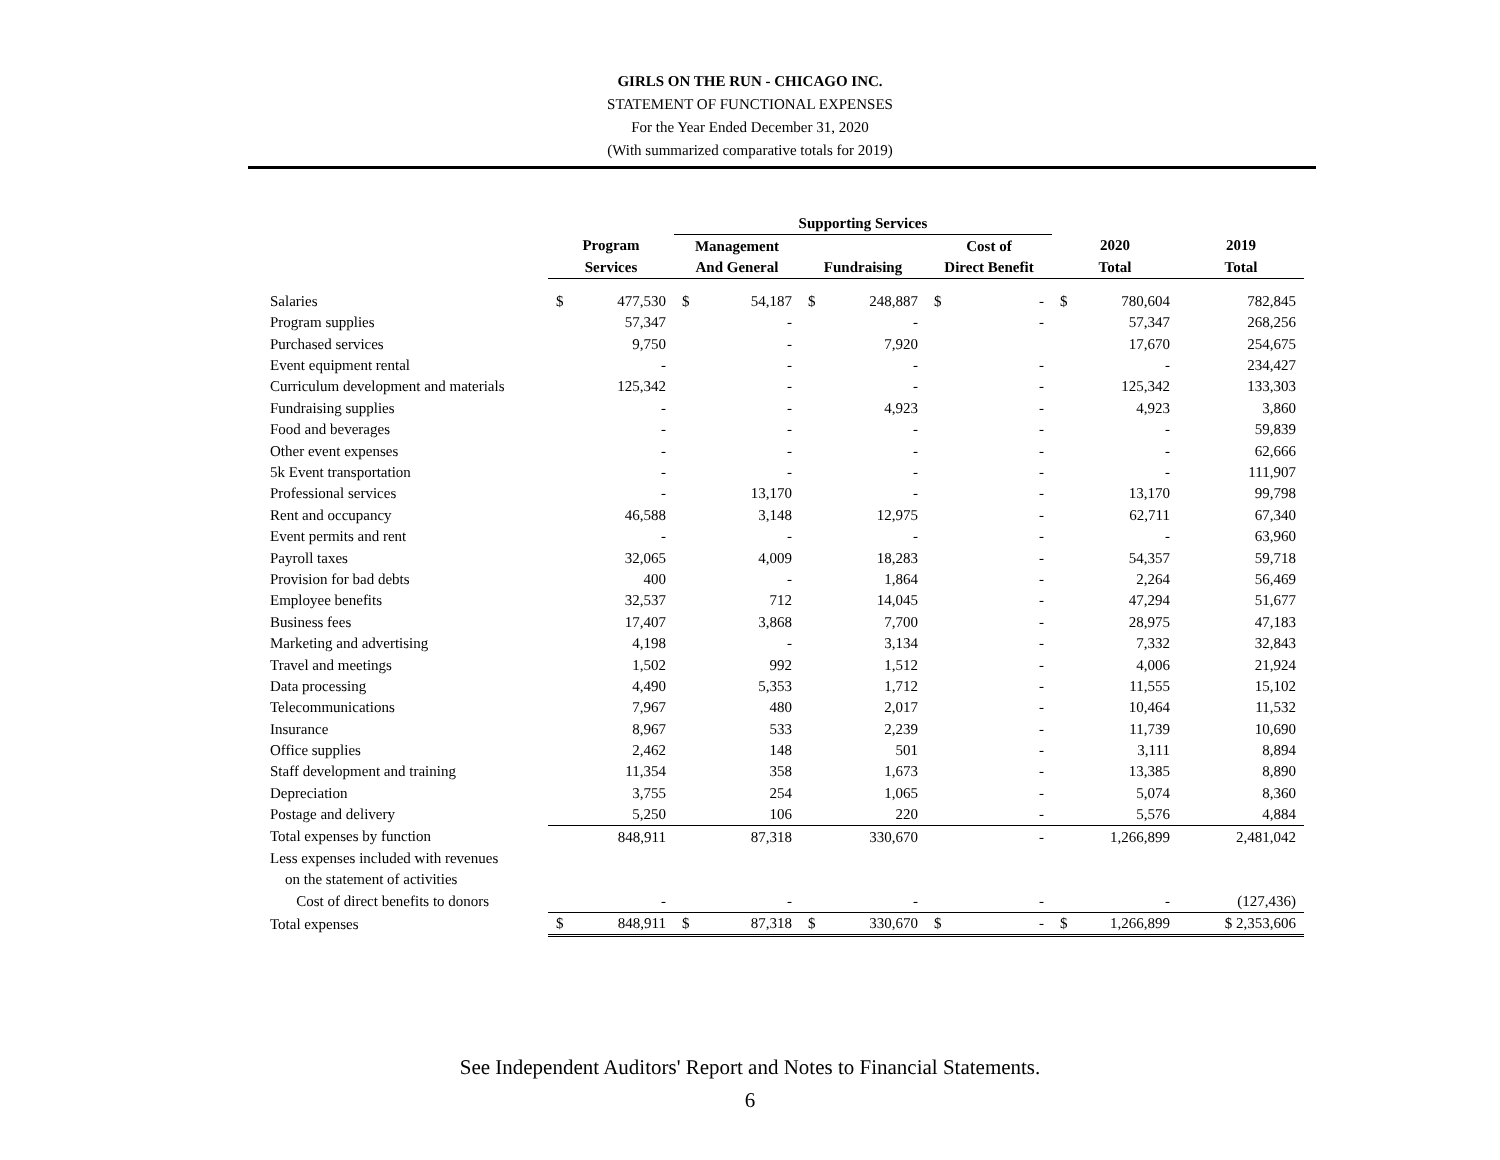GIRLS ON THE RUN - CHICAGO INC.
STATEMENT OF FUNCTIONAL EXPENSES
For the Year Ended December 31, 2020
(With summarized comparative totals for 2019)
| | | | Supporting Services | | | | | | | | |
| --- | --- | --- | --- | --- | --- | --- | --- | --- | --- | --- | --- |
| | Program | | Management | | | | Cost of | | 2020 | | 2019 |
| | Services | | And General | | Fundraising | | Direct Benefit | | Total | | Total |
| Salaries | $ | 477,530 | $ | 54,187 | $ | 248,887 | $ | - | $ | 780,604 | 782,845 |
| Program supplies | | 57,347 | | - | | - | | - | | 57,347 | 268,256 |
| Purchased services | | 9,750 | | - | | 7,920 | | | | 17,670 | 254,675 |
| Event equipment rental | | - | | - | | - | | - | | - | 234,427 |
| Curriculum development and materials | | 125,342 | | - | | - | | - | | 125,342 | 133,303 |
| Fundraising supplies | | - | | - | | 4,923 | | - | | 4,923 | 3,860 |
| Food and beverages | | - | | - | | - | | - | | - | 59,839 |
| Other event expenses | | - | | - | | - | | - | | - | 62,666 |
| 5k Event transportation | | - | | - | | - | | - | | - | 111,907 |
| Professional services | | - | | 13,170 | | - | | - | | 13,170 | 99,798 |
| Rent and occupancy | | 46,588 | | 3,148 | | 12,975 | | - | | 62,711 | 67,340 |
| Event permits and rent | | - | | - | | - | | - | | - | 63,960 |
| Payroll taxes | | 32,065 | | 4,009 | | 18,283 | | - | | 54,357 | 59,718 |
| Provision for bad debts | | 400 | | - | | 1,864 | | - | | 2,264 | 56,469 |
| Employee benefits | | 32,537 | | 712 | | 14,045 | | - | | 47,294 | 51,677 |
| Business fees | | 17,407 | | 3,868 | | 7,700 | | - | | 28,975 | 47,183 |
| Marketing and advertising | | 4,198 | | - | | 3,134 | | - | | 7,332 | 32,843 |
| Travel and meetings | | 1,502 | | 992 | | 1,512 | | - | | 4,006 | 21,924 |
| Data processing | | 4,490 | | 5,353 | | 1,712 | | - | | 11,555 | 15,102 |
| Telecommunications | | 7,967 | | 480 | | 2,017 | | - | | 10,464 | 11,532 |
| Insurance | | 8,967 | | 533 | | 2,239 | | - | | 11,739 | 10,690 |
| Office supplies | | 2,462 | | 148 | | 501 | | - | | 3,111 | 8,894 |
| Staff development and training | | 11,354 | | 358 | | 1,673 | | - | | 13,385 | 8,890 |
| Depreciation | | 3,755 | | 254 | | 1,065 | | - | | 5,074 | 8,360 |
| Postage and delivery | | 5,250 | | 106 | | 220 | | - | | 5,576 | 4,884 |
| Total expenses by function | | 848,911 | | 87,318 | | 330,670 | | - | | 1,266,899 | 2,481,042 |
| Less expenses included with revenues | | | | | | | | | | | |
| on the statement of activities | | | | | | | | | | | |
| Cost of direct benefits to donors | | - | | - | | - | | - | | - | (127,436) |
| Total expenses | $ | 848,911 | $ | 87,318 | $ | 330,670 | $ | - | $ | 1,266,899 | $ 2,353,606 |
See Independent Auditors' Report and Notes to Financial Statements.
6